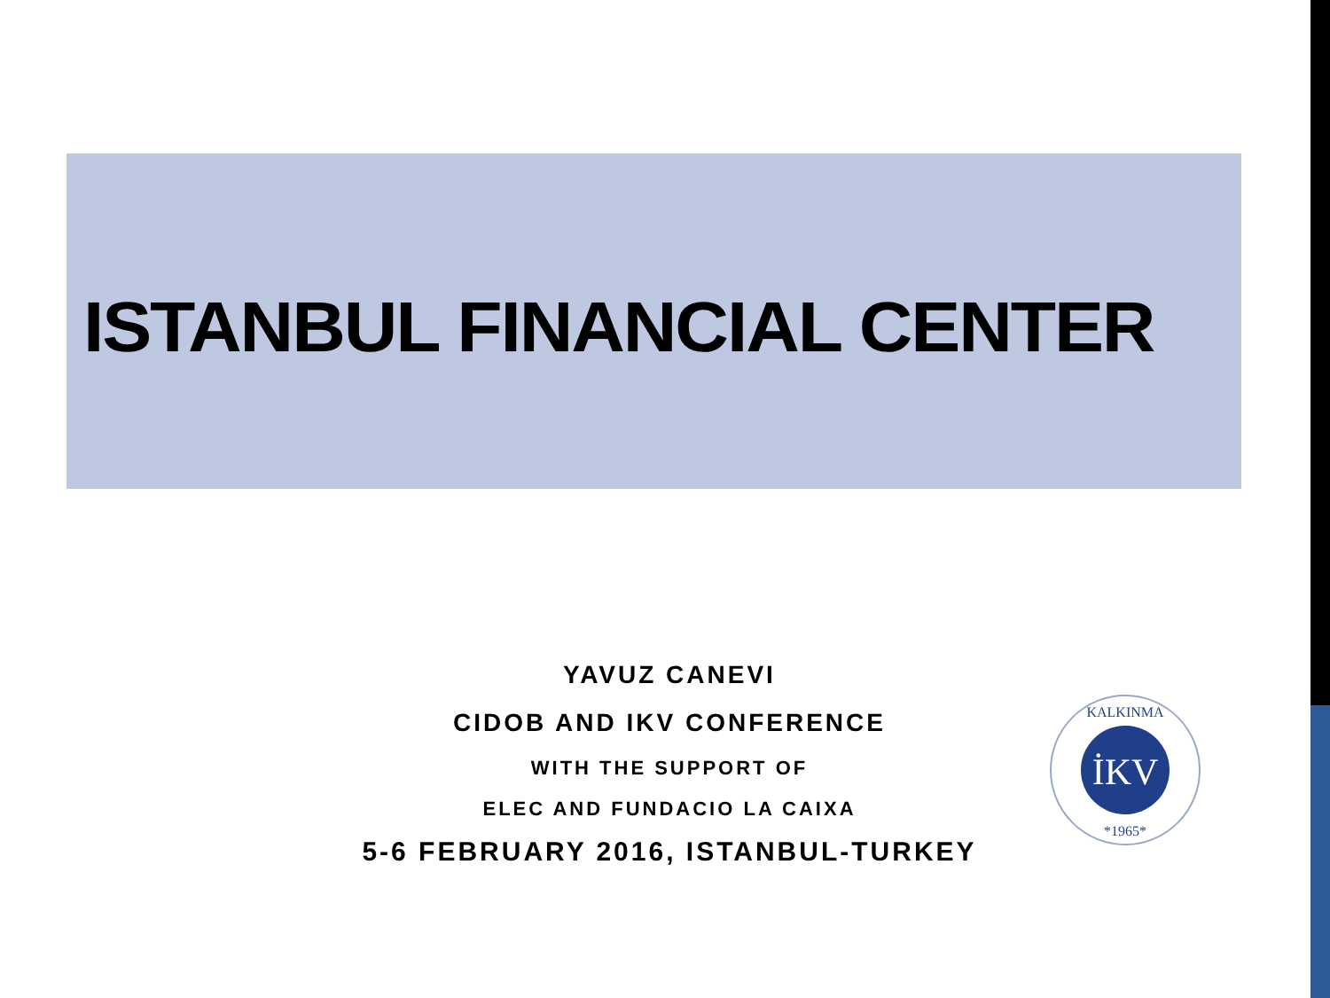ISTANBUL FINANCIAL CENTER
YAVUZ CANEVI
CIDOB AND IKV CONFERENCE
WITH THE SUPPORT OF
ELEC AND FUNDACIO LA CAIXA
5-6 FEBRUARY 2016, ISTANBUL-TURKEY
İKV
KALKINMA
*1965*